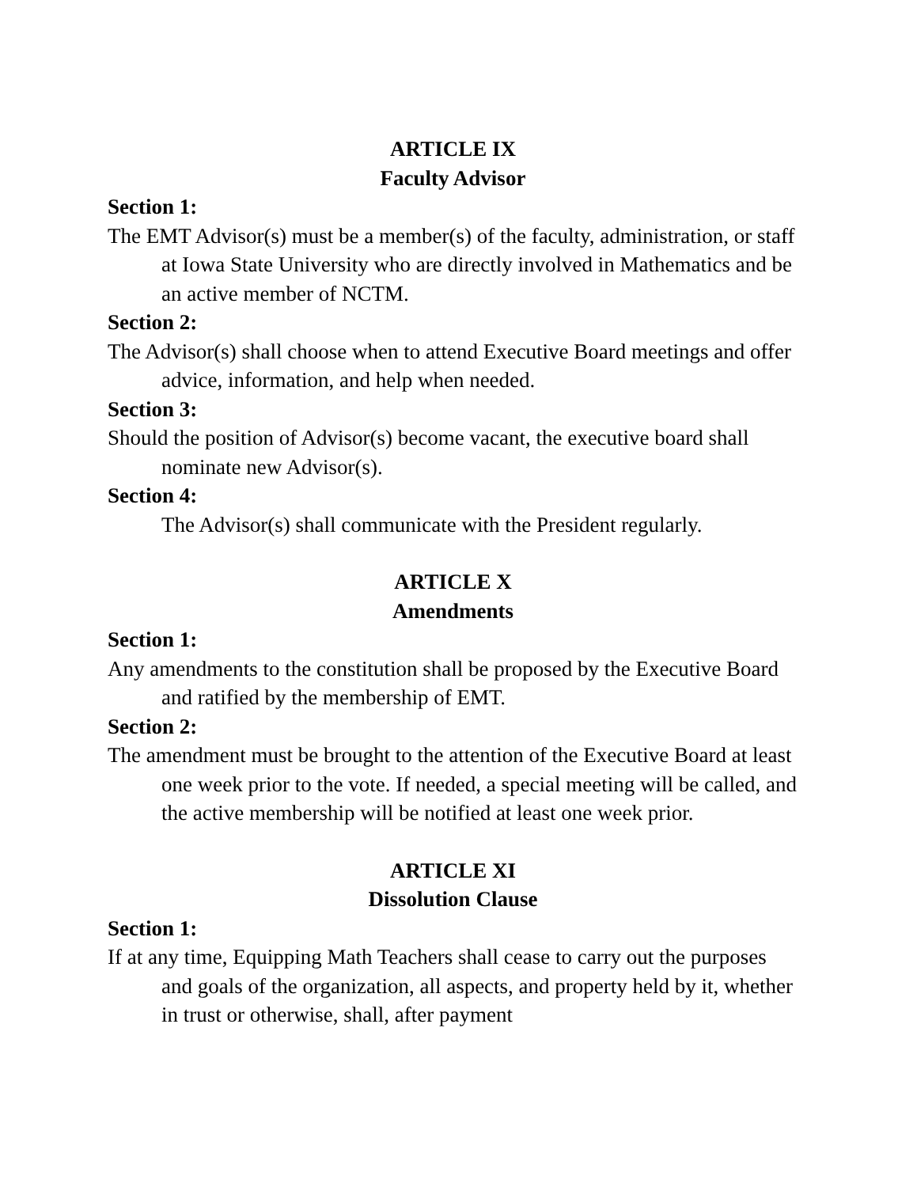ARTICLE IX
Faculty Advisor
Section 1:
The EMT Advisor(s) must be a member(s) of the faculty, administration, or staff at Iowa State University who are directly involved in Mathematics and be an active member of NCTM.
Section 2:
The Advisor(s) shall choose when to attend Executive Board meetings and offer advice, information, and help when needed.
Section 3:
Should the position of Advisor(s) become vacant, the executive board shall nominate new Advisor(s).
Section 4:
The Advisor(s) shall communicate with the President regularly.
ARTICLE X
Amendments
Section 1:
Any amendments to the constitution shall be proposed by the Executive Board and ratified by the membership of EMT.
Section 2:
The amendment must be brought to the attention of the Executive Board at least one week prior to the vote. If needed, a special meeting will be called, and the active membership will be notified at least one week prior.
ARTICLE XI
Dissolution Clause
Section 1:
If at any time, Equipping Math Teachers shall cease to carry out the purposes and goals of the organization, all aspects, and property held by it, whether in trust or otherwise, shall, after payment